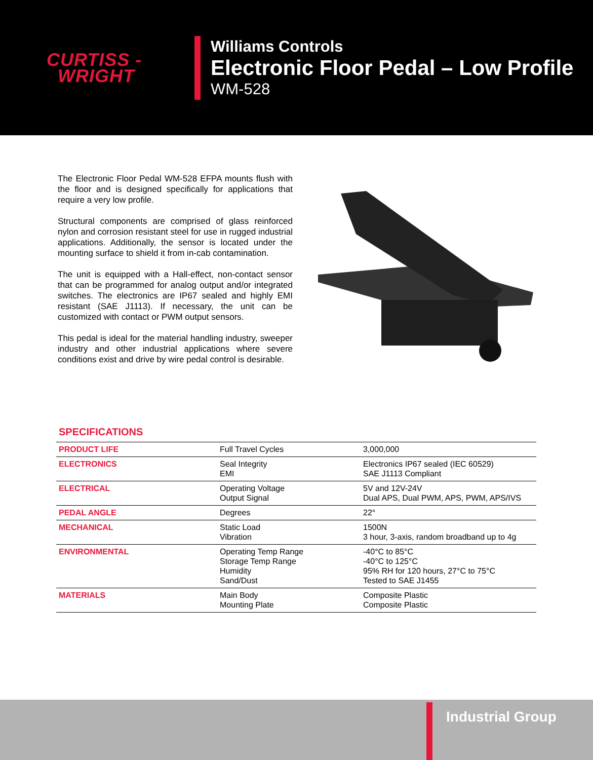CURTISS -
WRIGHT
Williams Controls
Electronic Floor Pedal – Low Profile
WM-528
The Electronic Floor Pedal WM-528 EFPA mounts flush with the floor and is designed specifically for applications that require a very low profile.
Structural components are comprised of glass reinforced nylon and corrosion resistant steel for use in rugged industrial applications. Additionally, the sensor is located under the mounting surface to shield it from in-cab contamination.
The unit is equipped with a Hall-effect, non-contact sensor that can be programmed for analog output and/or integrated switches. The electronics are IP67 sealed and highly EMI resistant (SAE J1113). If necessary, the unit can be customized with contact or PWM output sensors.
This pedal is ideal for the material handling industry, sweeper industry and other industrial applications where severe conditions exist and drive by wire pedal control is desirable.
SPECIFICATIONS
| PRODUCT LIFE | Full Travel Cycles | 3,000,000 |
| ELECTRONICS | Seal Integrity EMI | Electronics IP67 sealed (IEC 60529) SAE J1113 Compliant |
| ELECTRICAL | Operating Voltage Output Signal | 5V and 12V-24V Dual APS, Dual PWM, APS, PWM, APS/IVS |
| PEDAL ANGLE | Degrees | 22° |
| MECHANICAL | Static Load Vibration | 1500N 3 hour, 3-axis, random broadband up to 4g |
| ENVIRONMENTAL | Operating Temp Range Storage Temp Range Humidity Sand/Dust | -40°C to 85°C -40°C to 125°C 95% RH for 120 hours, 27°C to 75°C Tested to SAE J1455 |
| MATERIALS | Main Body Mounting Plate | Composite Plastic Composite Plastic |
Industrial Group